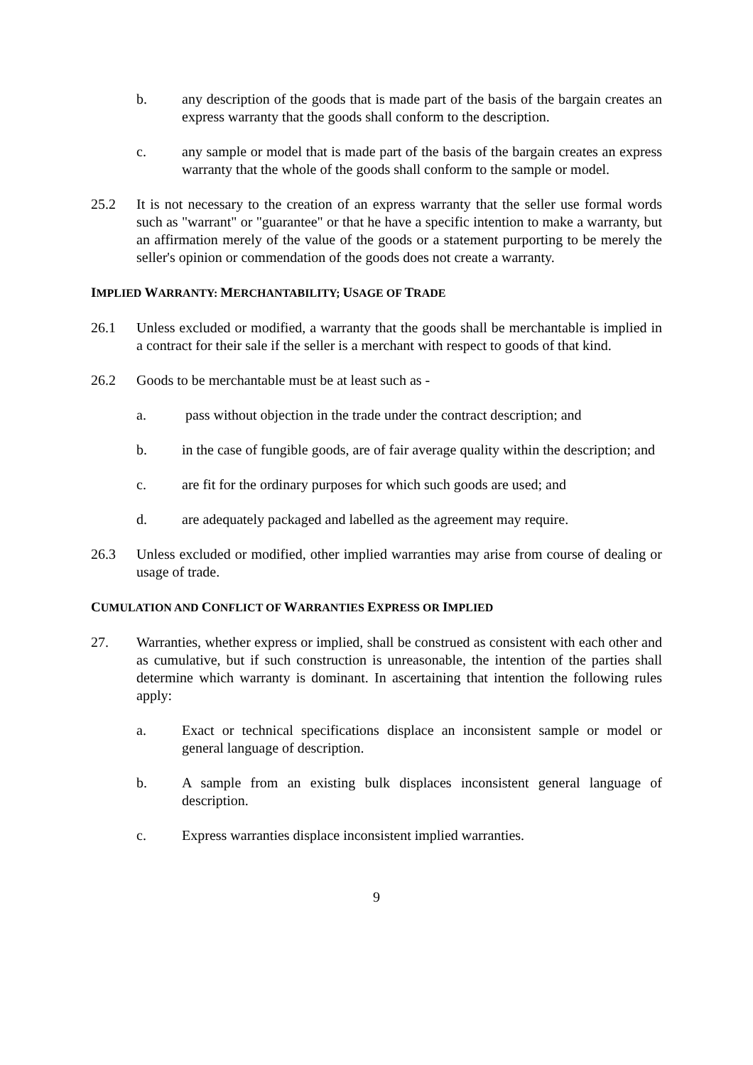b. any description of the goods that is made part of the basis of the bargain creates an express warranty that the goods shall conform to the description.
c. any sample or model that is made part of the basis of the bargain creates an express warranty that the whole of the goods shall conform to the sample or model.
25.2 It is not necessary to the creation of an express warranty that the seller use formal words such as "warrant" or "guarantee" or that he have a specific intention to make a warranty, but an affirmation merely of the value of the goods or a statement purporting to be merely the seller's opinion or commendation of the goods does not create a warranty.
IMPLIED WARRANTY: MERCHANTABILITY; USAGE OF TRADE
26.1 Unless excluded or modified, a warranty that the goods shall be merchantable is implied in a contract for their sale if the seller is a merchant with respect to goods of that kind.
26.2 Goods to be merchantable must be at least such as -
a. pass without objection in the trade under the contract description; and
b. in the case of fungible goods, are of fair average quality within the description; and
c. are fit for the ordinary purposes for which such goods are used; and
d. are adequately packaged and labelled as the agreement may require.
26.3 Unless excluded or modified, other implied warranties may arise from course of dealing or usage of trade.
CUMULATION AND CONFLICT OF WARRANTIES EXPRESS OR IMPLIED
27. Warranties, whether express or implied, shall be construed as consistent with each other and as cumulative, but if such construction is unreasonable, the intention of the parties shall determine which warranty is dominant. In ascertaining that intention the following rules apply:
a. Exact or technical specifications displace an inconsistent sample or model or general language of description.
b. A sample from an existing bulk displaces inconsistent general language of description.
c. Express warranties displace inconsistent implied warranties.
9